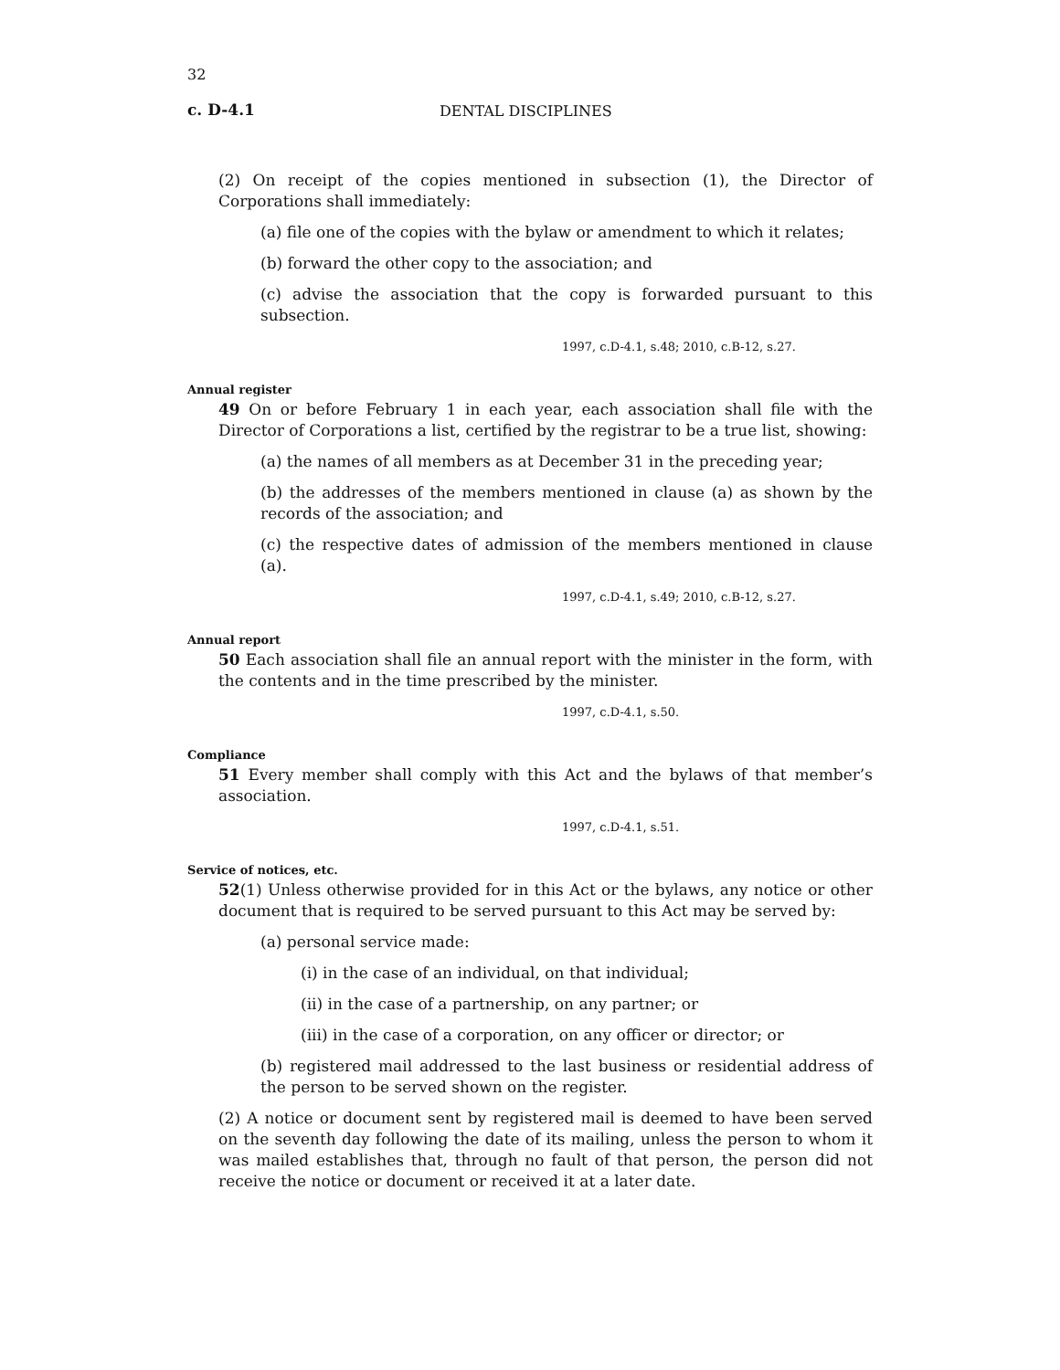32
c. D-4.1 DENTAL DISCIPLINES
(2) On receipt of the copies mentioned in subsection (1), the Director of Corporations shall immediately:
(a) file one of the copies with the bylaw or amendment to which it relates;
(b) forward the other copy to the association; and
(c) advise the association that the copy is forwarded pursuant to this subsection.
1997, c.D-4.1, s.48; 2010, c.B-12, s.27.
Annual register
49 On or before February 1 in each year, each association shall file with the Director of Corporations a list, certified by the registrar to be a true list, showing:
(a) the names of all members as at December 31 in the preceding year;
(b) the addresses of the members mentioned in clause (a) as shown by the records of the association; and
(c) the respective dates of admission of the members mentioned in clause (a).
1997, c.D-4.1, s.49; 2010, c.B-12, s.27.
Annual report
50 Each association shall file an annual report with the minister in the form, with the contents and in the time prescribed by the minister.
1997, c.D-4.1, s.50.
Compliance
51 Every member shall comply with this Act and the bylaws of that member’s association.
1997, c.D-4.1, s.51.
Service of notices, etc.
52(1) Unless otherwise provided for in this Act or the bylaws, any notice or other document that is required to be served pursuant to this Act may be served by:
(a) personal service made:
(i) in the case of an individual, on that individual;
(ii) in the case of a partnership, on any partner; or
(iii) in the case of a corporation, on any officer or director; or
(b) registered mail addressed to the last business or residential address of the person to be served shown on the register.
(2) A notice or document sent by registered mail is deemed to have been served on the seventh day following the date of its mailing, unless the person to whom it was mailed establishes that, through no fault of that person, the person did not receive the notice or document or received it at a later date.